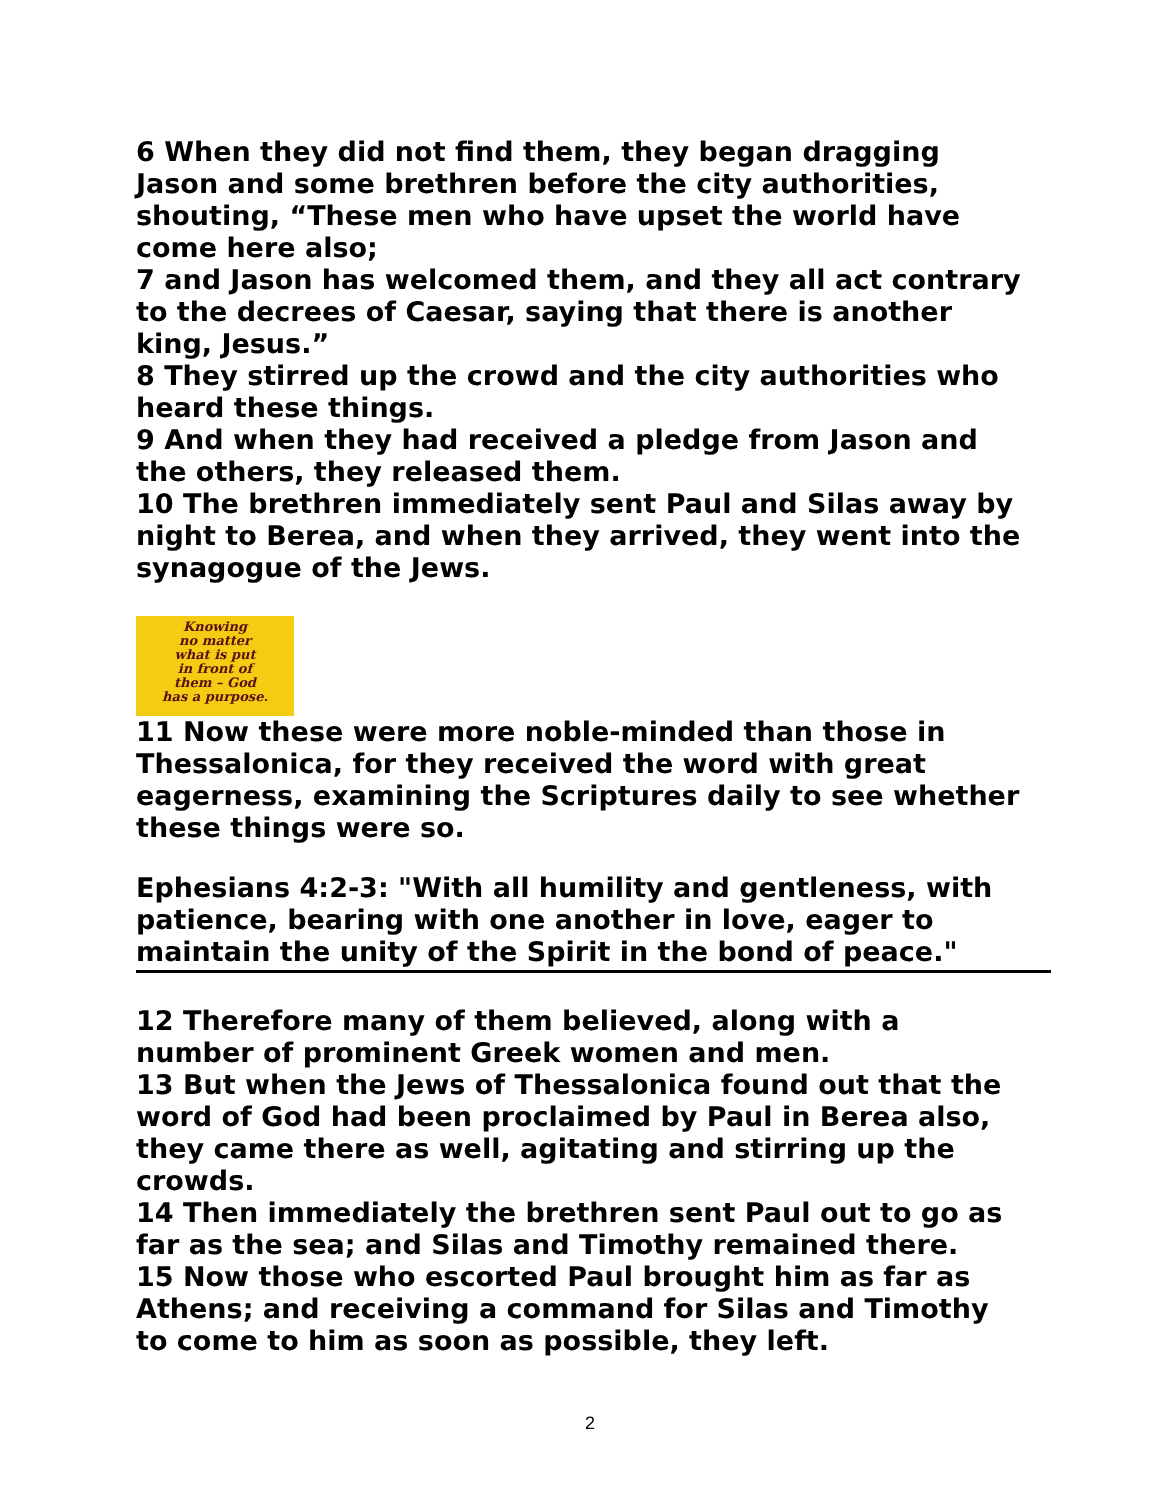6 When they did not find them, they began dragging Jason and some brethren before the city authorities, shouting, “These men who have upset the world have come here also;
7 and Jason has welcomed them, and they all act contrary to the decrees of Caesar, saying that there is another king, Jesus.”
8 They stirred up the crowd and the city authorities who heard these things.
9 And when they had received a pledge from Jason and the others, they released them.
10 The brethren immediately sent Paul and Silas away by night to Berea, and when they arrived, they went into the synagogue of the Jews.
Knowing
no matter
what is put
in front of
them – God
has a purpose.
11 Now these were more noble-minded than those in Thessalonica, for they received the word with great eagerness, examining the Scriptures daily to see whether these things were so.
Ephesians 4:2-3: "With all humility and gentleness, with patience, bearing with one another in love, eager to maintain the unity of the Spirit in the bond of peace."
12 Therefore many of them believed, along with a number of prominent Greek women and men.
13 But when the Jews of Thessalonica found out that the word of God had been proclaimed by Paul in Berea also, they came there as well, agitating and stirring up the crowds.
14 Then immediately the brethren sent Paul out to go as far as the sea; and Silas and Timothy remained there.
15 Now those who escorted Paul brought him as far as Athens; and receiving a command for Silas and Timothy to come to him as soon as possible, they left.
2